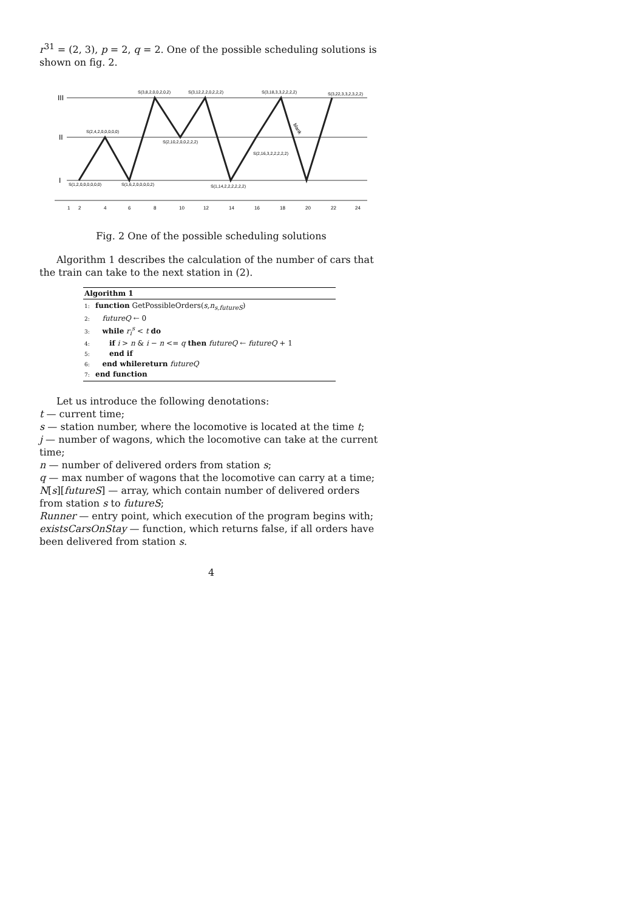r<sup>31</sup> = (2, 3), p = 2, q = 2. One of the possible scheduling solutions is shown on fig. 2.
III
II
I
S(1,2,0,0,0,0,0,0)
S(2,4,2,0,0,0,0,0)
S(1,6,2,0,0,0,0,2)
S(3,8,2,0,0,2,0,2)
S(2,10,2,0,0,2,2,2)
S(3,12,2,2,0,2,2,2)
S(1,14,2,2,2,2,2,2)
S(3,18,3,3,2,2,2,2)
S(2,16,3,2,2,2,2,2)
S(3,22,3,3,2,3,2,2)
1
2
4
6
8
10
12
14
16
18
20
22
24
blank
Fig. 2 One of the possible scheduling solutions
Algorithm 1 describes the calculation of the number of cars that the train can take to the next station in (2).
Algorithm 1
1: function GetPossibleOrders(s,n<sub>s,futureS</sub>)
2: futureQ ← 0
3: while r<sub>i</sub><sup>s</sup> < t do
4: if i > n & i − n <= q then futureQ ← futureQ + 1
5: end if
6: end whilereturn futureQ
7: end function
Let us introduce the following denotations:
t — current time;
s — station number, where the locomotive is located at the time t;
j — number of wagons, which the locomotive can take at the current time;
n — number of delivered orders from station s;
q — max number of wagons that the locomotive can carry at a time;
N[s][futureS] — array, which contain number of delivered orders from station s to futureS;
Runner — entry point, which execution of the program begins with;
existsCarsOnStay — function, which returns false, if all orders have been delivered from station s.
4